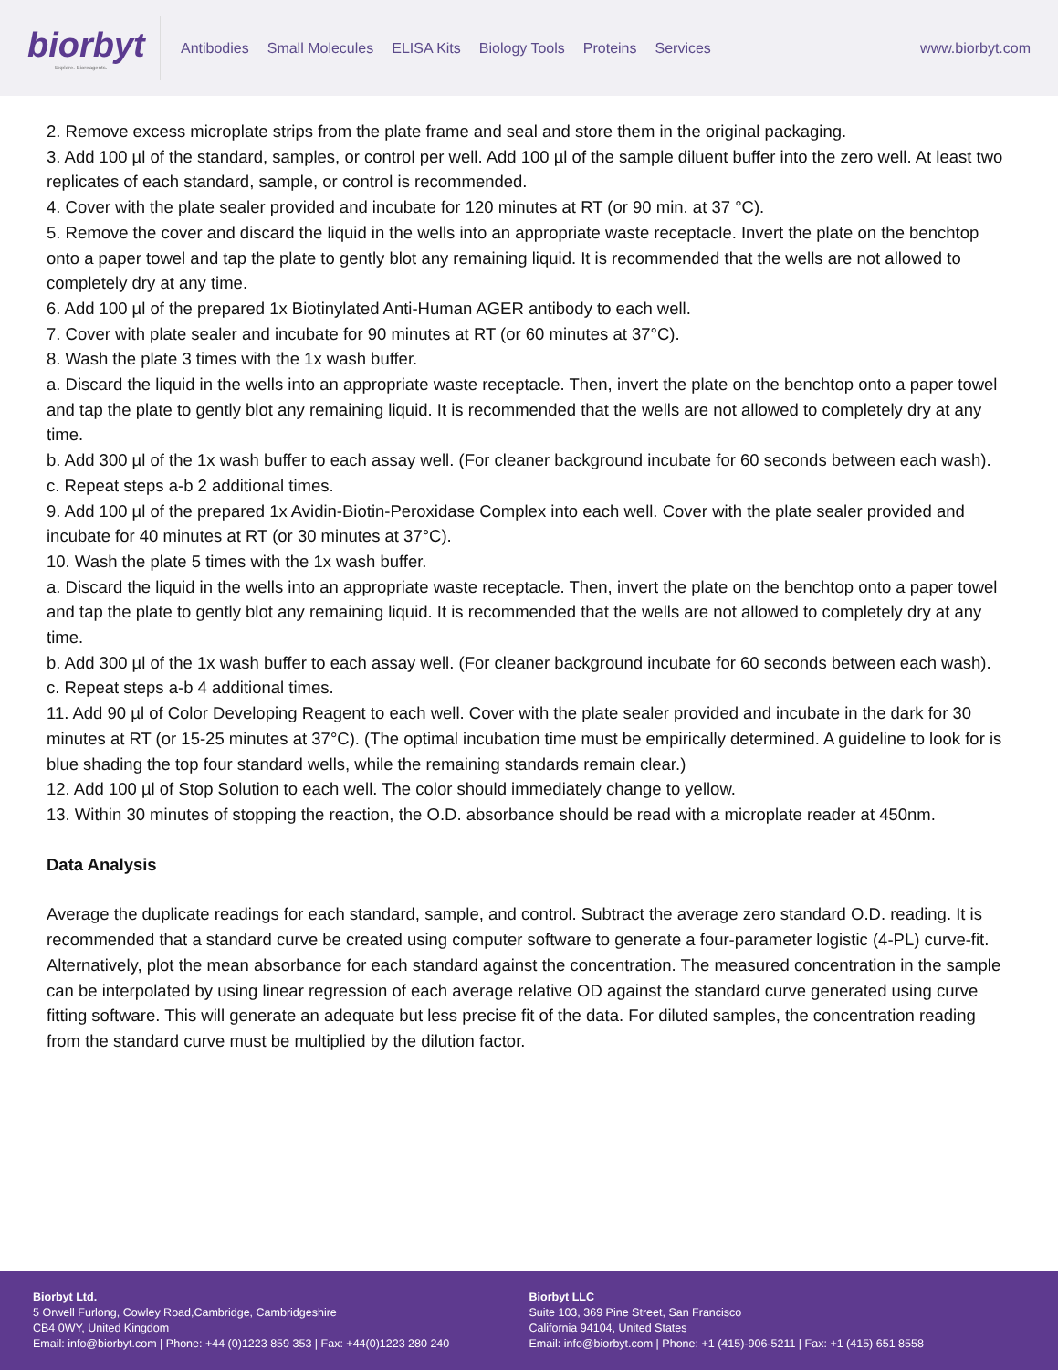biorbyt
Explore. Bioreagents.
Antibodies Small Molecules ELISA Kits Biology Tools Proteins Services
www.biorbyt.com
2. Remove excess microplate strips from the plate frame and seal and store them in the original packaging.
3. Add 100 µl of the standard, samples, or control per well. Add 100 µl of the sample diluent buffer into the zero well. At least two replicates of each standard, sample, or control is recommended.
4. Cover with the plate sealer provided and incubate for 120 minutes at RT (or 90 min. at 37 °C).
5. Remove the cover and discard the liquid in the wells into an appropriate waste receptacle. Invert the plate on the benchtop onto a paper towel and tap the plate to gently blot any remaining liquid. It is recommended that the wells are not allowed to completely dry at any time.
6. Add 100 µl of the prepared 1x Biotinylated Anti-Human AGER antibody to each well.
7. Cover with plate sealer and incubate for 90 minutes at RT (or 60 minutes at 37°C).
8. Wash the plate 3 times with the 1x wash buffer.
a. Discard the liquid in the wells into an appropriate waste receptacle. Then, invert the plate on the benchtop onto a paper towel and tap the plate to gently blot any remaining liquid. It is recommended that the wells are not allowed to completely dry at any time.
b. Add 300 µl of the 1x wash buffer to each assay well. (For cleaner background incubate for 60 seconds between each wash).
c. Repeat steps a-b 2 additional times.
9. Add 100 µl of the prepared 1x Avidin-Biotin-Peroxidase Complex into each well. Cover with the plate sealer provided and incubate for 40 minutes at RT (or 30 minutes at 37°C).
10. Wash the plate 5 times with the 1x wash buffer.
a. Discard the liquid in the wells into an appropriate waste receptacle. Then, invert the plate on the benchtop onto a paper towel and tap the plate to gently blot any remaining liquid. It is recommended that the wells are not allowed to completely dry at any time.
b. Add 300 µl of the 1x wash buffer to each assay well. (For cleaner background incubate for 60 seconds between each wash).
c. Repeat steps a-b 4 additional times.
11. Add 90 µl of Color Developing Reagent to each well. Cover with the plate sealer provided and incubate in the dark for 30 minutes at RT (or 15-25 minutes at 37°C). (The optimal incubation time must be empirically determined. A guideline to look for is blue shading the top four standard wells, while the remaining standards remain clear.)
12. Add 100 µl of Stop Solution to each well. The color should immediately change to yellow.
13. Within 30 minutes of stopping the reaction, the O.D. absorbance should be read with a microplate reader at 450nm.
Data Analysis
Average the duplicate readings for each standard, sample, and control. Subtract the average zero standard O.D. reading. It is recommended that a standard curve be created using computer software to generate a four-parameter logistic (4-PL) curve-fit. Alternatively, plot the mean absorbance for each standard against the concentration. The measured concentration in the sample can be interpolated by using linear regression of each average relative OD against the standard curve generated using curve fitting software. This will generate an adequate but less precise fit of the data. For diluted samples, the concentration reading from the standard curve must be multiplied by the dilution factor.
Biorbyt Ltd.
5 Orwell Furlong, Cowley Road,Cambridge, Cambridgeshire
CB4 0WY, United Kingdom
Email: info@biorbyt.com | Phone: +44 (0)1223 859 353 | Fax: +44(0)1223 280 240
Biorbyt LLC
Suite 103, 369 Pine Street, San Francisco
California 94104, United States
Email: info@biorbyt.com | Phone: +1 (415)-906-5211 | Fax: +1 (415) 651 8558